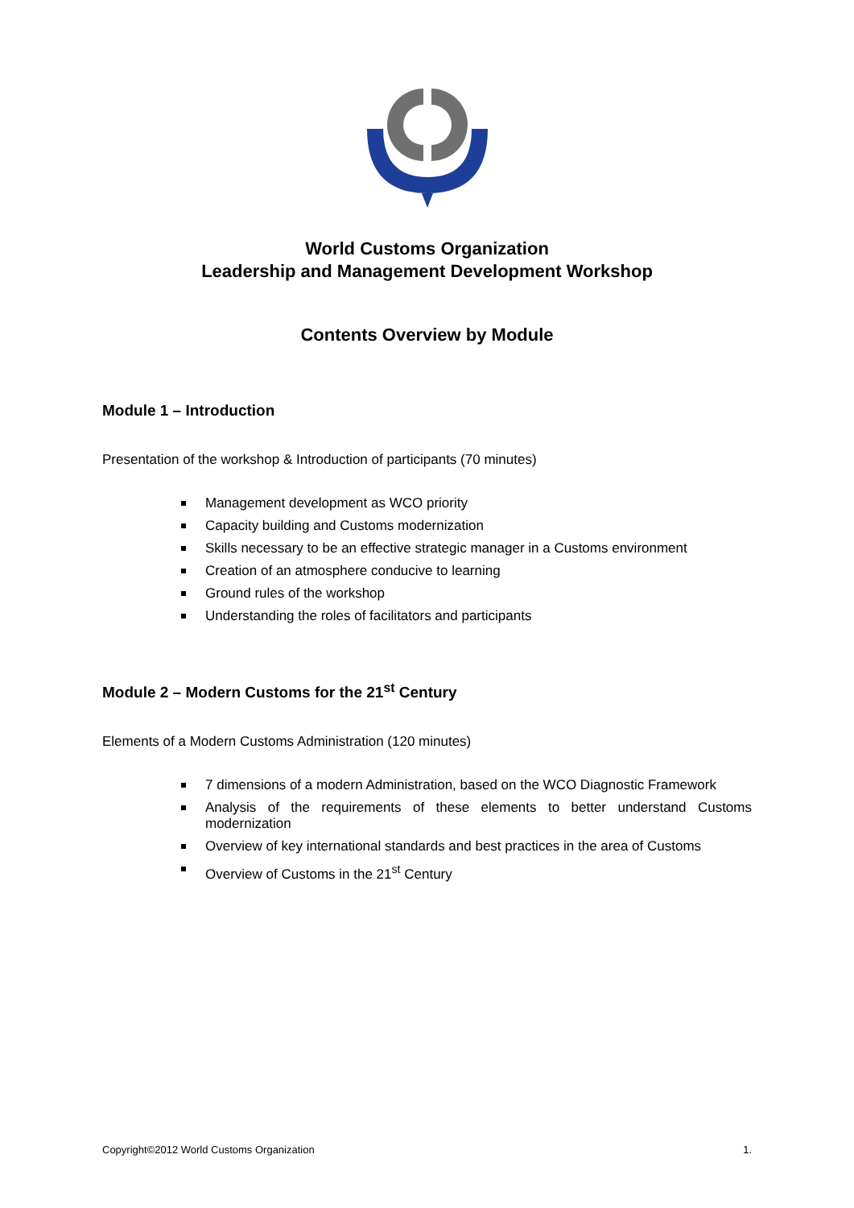World Customs Organization
Leadership and Management Development Workshop
Contents Overview by Module
Module 1 – Introduction
Presentation of the workshop & Introduction of participants (70 minutes)
Management development as WCO priority
Capacity building and Customs modernization
Skills necessary to be an effective strategic manager in a Customs environment
Creation of an atmosphere conducive to learning
Ground rules of the workshop
Understanding the roles of facilitators and participants
Module 2 – Modern Customs for the 21<sup>st</sup> Century
Elements of a Modern Customs Administration (120 minutes)
7 dimensions of a modern Administration, based on the WCO Diagnostic Framework
Analysis of the requirements of these elements to better understand Customs modernization
Overview of key international standards and best practices in the area of Customs
Overview of Customs in the 21<sup>st</sup> Century
Copyright©2012 World Customs Organization 1.